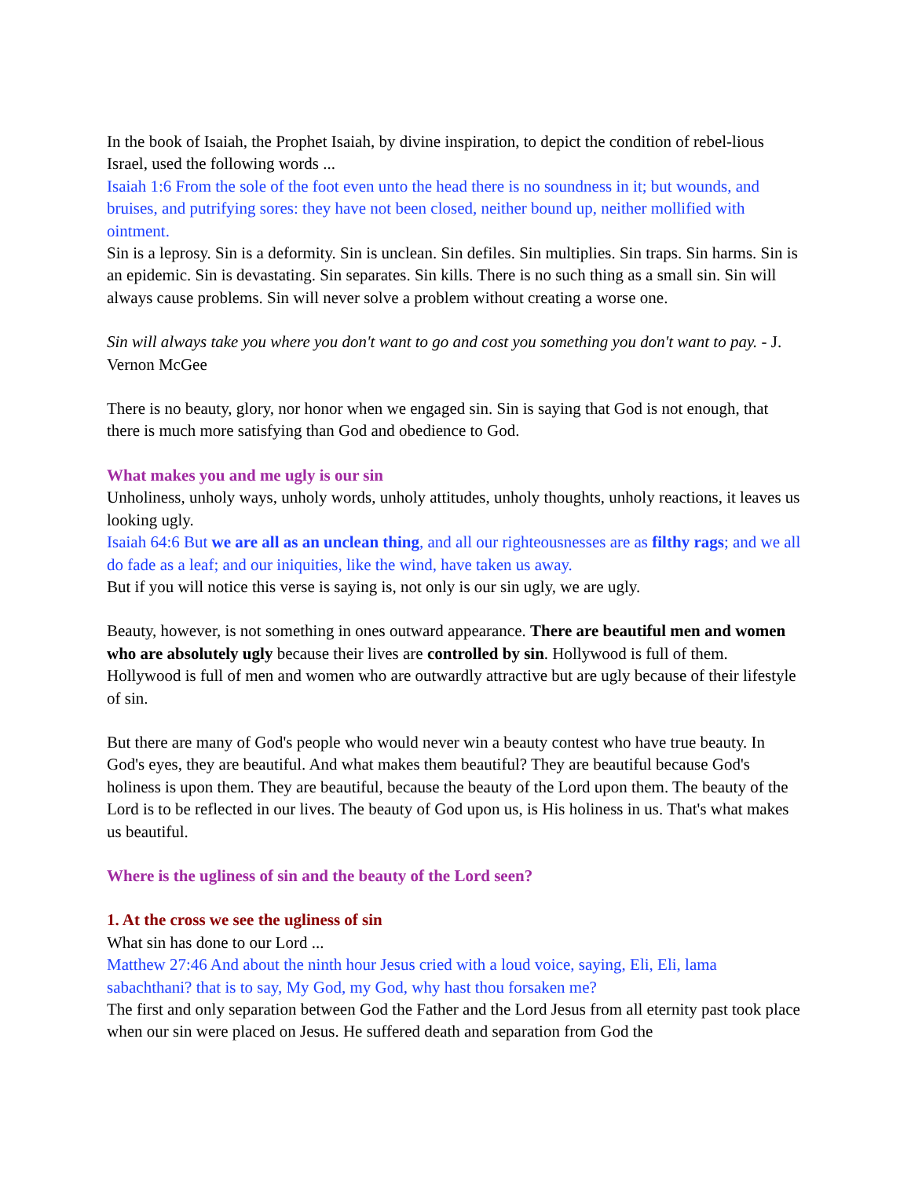In the book of Isaiah, the Prophet Isaiah, by divine inspiration, to depict the condition of rebel-lious Israel, used the following words ...
Isaiah 1:6 From the sole of the foot even unto the head there is no soundness in it; but wounds, and bruises, and putrifying sores: they have not been closed, neither bound up, neither mollified with ointment.
Sin is a leprosy. Sin is a deformity. Sin is unclean. Sin defiles. Sin multiplies. Sin traps. Sin harms. Sin is an epidemic. Sin is devastating. Sin separates. Sin kills. There is no such thing as a small sin. Sin will always cause problems. Sin will never solve a problem without creating a worse one.
Sin will always take you where you don't want to go and cost you something you don't want to pay. - J. Vernon McGee
There is no beauty, glory, nor honor when we engaged sin. Sin is saying that God is not enough, that there is much more satisfying than God and obedience to God.
What makes you and me ugly is our sin
Unholiness, unholy ways, unholy words, unholy attitudes, unholy thoughts, unholy reactions, it leaves us looking ugly.
Isaiah 64:6 But we are all as an unclean thing, and all our righteousnesses are as filthy rags; and we all do fade as a leaf; and our iniquities, like the wind, have taken us away.
But if you will notice this verse is saying is, not only is our sin ugly, we are ugly.
Beauty, however, is not something in ones outward appearance. There are beautiful men and women who are absolutely ugly because their lives are controlled by sin. Hollywood is full of them. Hollywood is full of men and women who are outwardly attractive but are ugly because of their lifestyle of sin.
But there are many of God's people who would never win a beauty contest who have true beauty. In God's eyes, they are beautiful. And what makes them beautiful? They are beautiful because God's holiness is upon them. They are beautiful, because the beauty of the Lord upon them. The beauty of the Lord is to be reflected in our lives. The beauty of God upon us, is His holiness in us. That's what makes us beautiful.
Where is the ugliness of sin and the beauty of the Lord seen?
1. At the cross we see the ugliness of sin
What sin has done to our Lord ...
Matthew 27:46 And about the ninth hour Jesus cried with a loud voice, saying, Eli, Eli, lama sabachthani? that is to say, My God, my God, why hast thou forsaken me?
The first and only separation between God the Father and the Lord Jesus from all eternity past took place when our sin were placed on Jesus. He suffered death and separation from God the